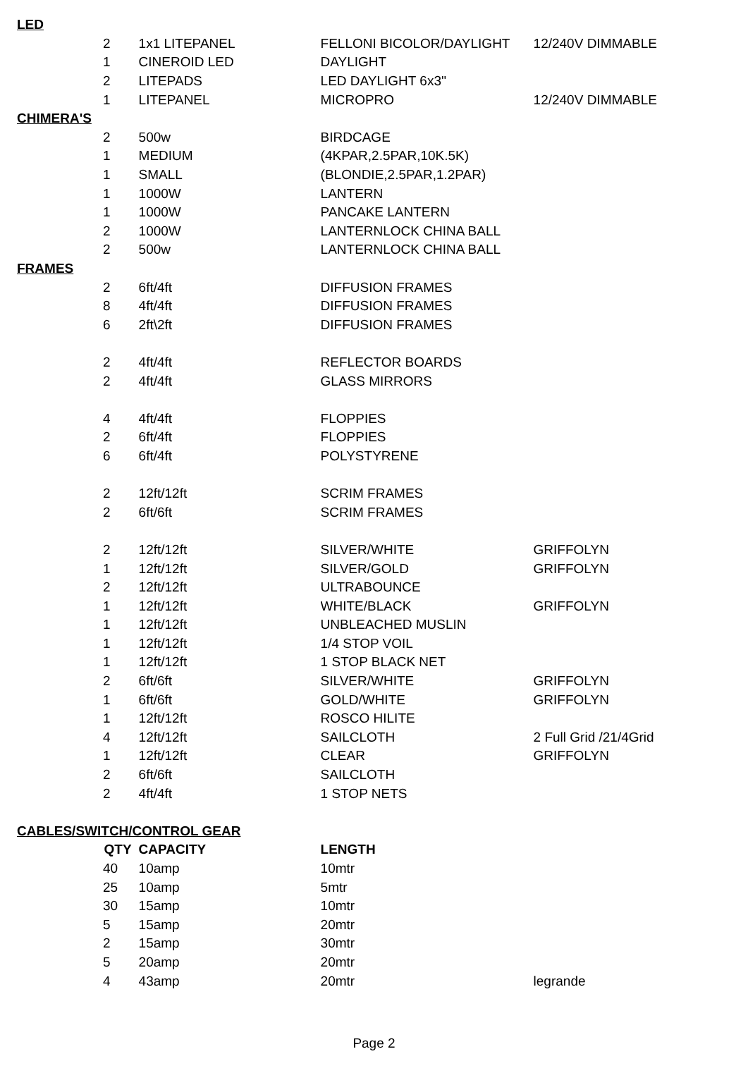| LED | | | | |
| | 2 | 1x1 LITEPANEL | FELLONI BICOLOR/DAYLIGHT | 12/240V DIMMABLE |
| | 1 | CINEROID LED | DAYLIGHT | |
| | 2 | LITEPADS | LED DAYLIGHT 6x3'' | |
| | 1 | LITEPANEL | MICROPRO | 12/240V DIMMABLE |
| CHIMERA'S | | | | |
| | 2 | 500w | BIRDCAGE | |
| | 1 | MEDIUM | (4KPAR,2.5PAR,10K.5K) | |
| | 1 | SMALL | (BLONDIE,2.5PAR,1.2PAR) | |
| | 1 | 1000W | LANTERN | |
| | 1 | 1000W | PANCAKE LANTERN | |
| | 2 | 1000W | LANTERNLOCK CHINA BALL | |
| | 2 | 500w | LANTERNLOCK CHINA BALL | |
| FRAMES | | | | |
| | 2 | 6ft/4ft | DIFFUSION FRAMES | |
| | 8 | 4ft/4ft | DIFFUSION FRAMES | |
| | 6 | 2ft\2ft | DIFFUSION FRAMES | |
| | 2 | 4ft/4ft | REFLECTOR BOARDS | |
| | 2 | 4ft/4ft | GLASS MIRRORS | |
| | 4 | 4ft/4ft | FLOPPIES | |
| | 2 | 6ft/4ft | FLOPPIES | |
| | 6 | 6ft/4ft | POLYSTYRENE | |
| | 2 | 12ft/12ft | SCRIM FRAMES | |
| | 2 | 6ft/6ft | SCRIM FRAMES | |
| | 2 | 12ft/12ft | SILVER/WHITE | GRIFFOLYN |
| | 1 | 12ft/12ft | SILVER/GOLD | GRIFFOLYN |
| | 2 | 12ft/12ft | ULTRABOUNCE | |
| | 1 | 12ft/12ft | WHITE/BLACK | GRIFFOLYN |
| | 1 | 12ft/12ft | UNBLEACHED MUSLIN | |
| | 1 | 12ft/12ft | 1/4 STOP VOIL | |
| | 1 | 12ft/12ft | 1 STOP BLACK NET | |
| | 2 | 6ft/6ft | SILVER/WHITE | GRIFFOLYN |
| | 1 | 6ft/6ft | GOLD/WHITE | GRIFFOLYN |
| | 1 | 12ft/12ft | ROSCO HILITE | |
| | 4 | 12ft/12ft | SAILCLOTH | 2 Full Grid /21/4Grid |
| | 1 | 12ft/12ft | CLEAR | GRIFFOLYN |
| | 2 | 6ft/6ft | SAILCLOTH | |
| | 2 | 4ft/4ft | 1 STOP NETS | |
| CABLES/SWITCH/CONTROL GEAR | | | | |
| QTY | | CAPACITY | LENGTH | |
| | 40 | 10amp | 10mtr | |
| | 25 | 10amp | 5mtr | |
| | 30 | 15amp | 10mtr | |
| | 5 | 15amp | 20mtr | |
| | 2 | 15amp | 30mtr | |
| | 5 | 20amp | 20mtr | |
| | 4 | 43amp | 20mtr | legrande |
Page 2